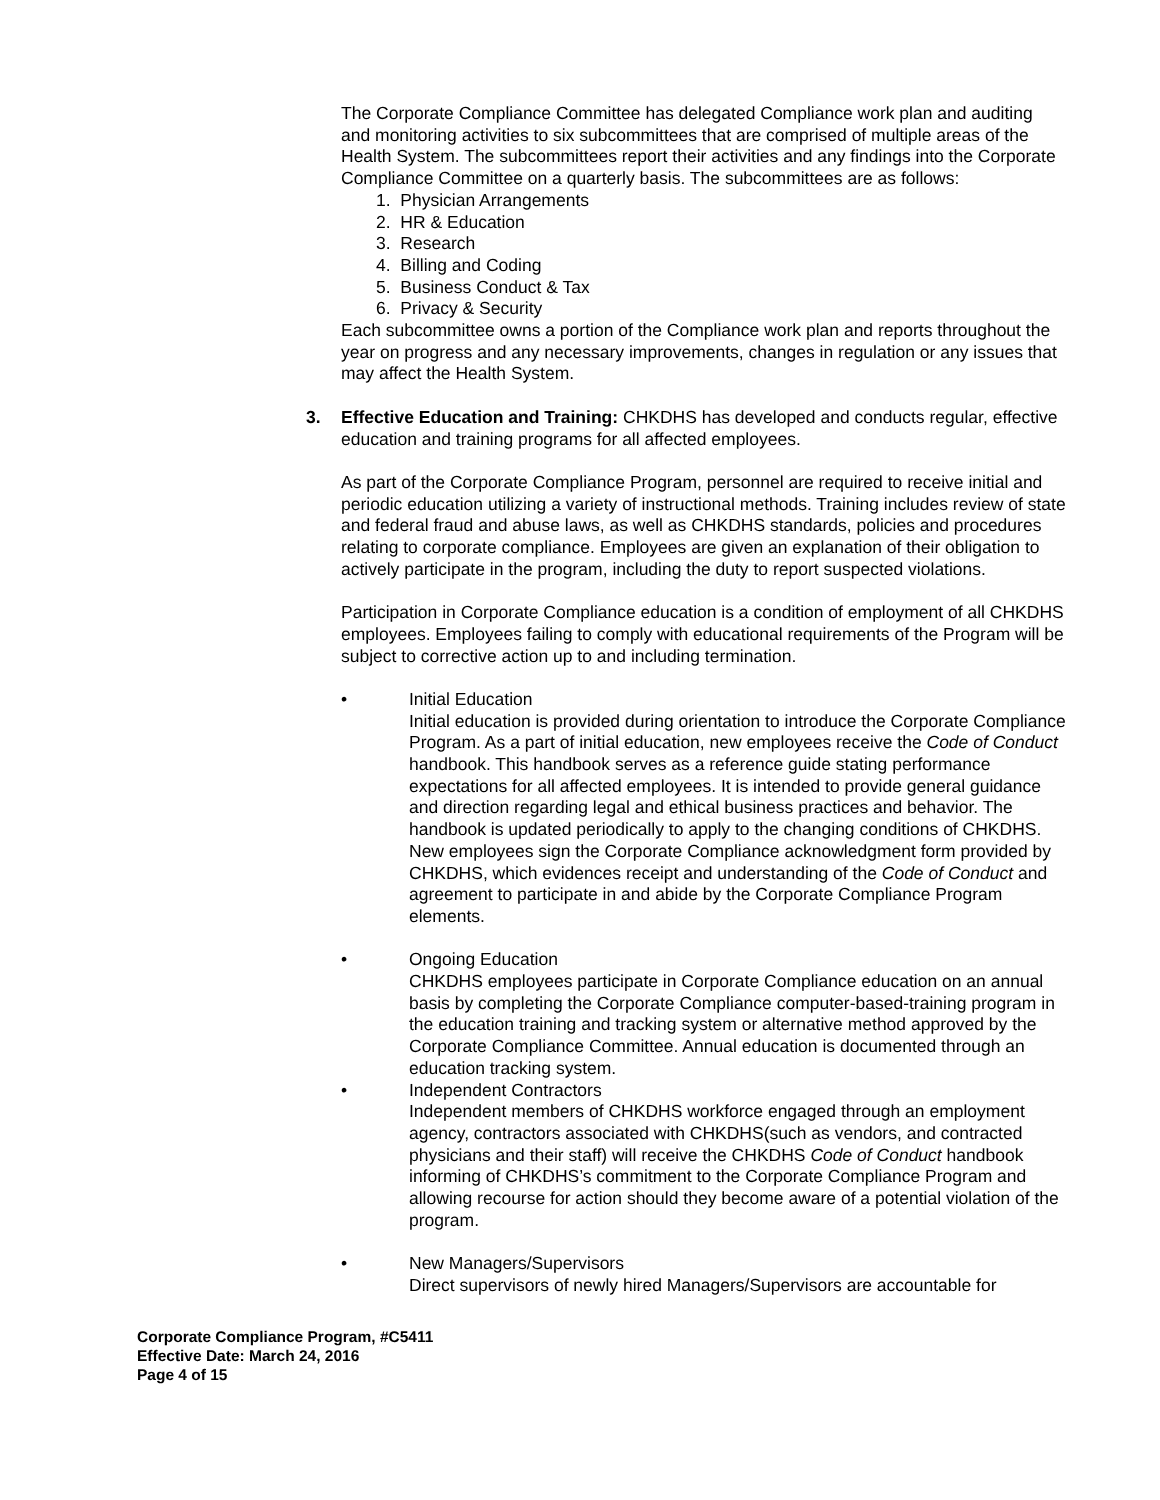The Corporate Compliance Committee has delegated Compliance work plan and auditing and monitoring activities to six subcommittees that are comprised of multiple areas of the Health System. The subcommittees report their activities and any findings into the Corporate Compliance Committee on a quarterly basis. The subcommittees are as follows:
1. Physician Arrangements
2. HR & Education
3. Research
4. Billing and Coding
5. Business Conduct & Tax
6. Privacy & Security
Each subcommittee owns a portion of the Compliance work plan and reports throughout the year on progress and any necessary improvements, changes in regulation or any issues that may affect the Health System.
3. Effective Education and Training: CHKDHS has developed and conducts regular, effective education and training programs for all affected employees.
As part of the Corporate Compliance Program, personnel are required to receive initial and periodic education utilizing a variety of instructional methods. Training includes review of state and federal fraud and abuse laws, as well as CHKDHS standards, policies and procedures relating to corporate compliance. Employees are given an explanation of their obligation to actively participate in the program, including the duty to report suspected violations.
Participation in Corporate Compliance education is a condition of employment of all CHKDHS employees. Employees failing to comply with educational requirements of the Program will be subject to corrective action up to and including termination.
• Initial Education
Initial education is provided during orientation to introduce the Corporate Compliance Program. As a part of initial education, new employees receive the Code of Conduct handbook. This handbook serves as a reference guide stating performance expectations for all affected employees. It is intended to provide general guidance and direction regarding legal and ethical business practices and behavior. The handbook is updated periodically to apply to the changing conditions of CHKDHS. New employees sign the Corporate Compliance acknowledgment form provided by CHKDHS, which evidences receipt and understanding of the Code of Conduct and agreement to participate in and abide by the Corporate Compliance Program elements.
• Ongoing Education
CHKDHS employees participate in Corporate Compliance education on an annual basis by completing the Corporate Compliance computer-based-training program in the education training and tracking system or alternative method approved by the Corporate Compliance Committee. Annual education is documented through an education tracking system.
• Independent Contractors
Independent members of CHKDHS workforce engaged through an employment agency, contractors associated with CHKDHS(such as vendors, and contracted physicians and their staff) will receive the CHKDHS Code of Conduct handbook informing of CHKDHS’s commitment to the Corporate Compliance Program and allowing recourse for action should they become aware of a potential violation of the program.
• New Managers/Supervisors
Direct supervisors of newly hired Managers/Supervisors are accountable for
Corporate Compliance Program, #C5411
Effective Date: March 24, 2016
Page 4 of 15